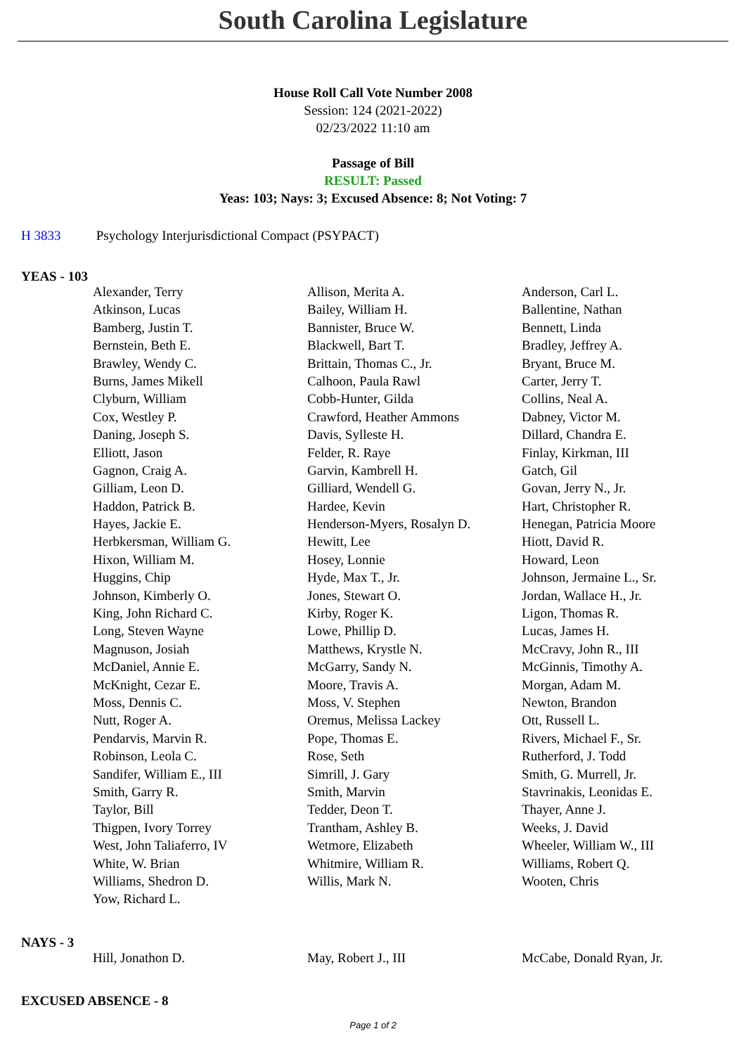South Carolina Legislature
House Roll Call Vote Number 2008
Session: 124 (2021-2022)
02/23/2022 11:10 am
Passage of Bill
RESULT: Passed
Yeas: 103; Nays: 3; Excused Absence: 8; Not Voting: 7
H 3833 Psychology Interjurisdictional Compact (PSYPACT)
YEAS - 103
| Alexander, Terry | Allison, Merita A. | Anderson, Carl L. |
| Atkinson, Lucas | Bailey, William H. | Ballentine, Nathan |
| Bamberg, Justin T. | Bannister, Bruce W. | Bennett, Linda |
| Bernstein, Beth E. | Blackwell, Bart T. | Bradley, Jeffrey A. |
| Brawley, Wendy C. | Brittain, Thomas C., Jr. | Bryant, Bruce M. |
| Burns, James Mikell | Calhoon, Paula Rawl | Carter, Jerry T. |
| Clyburn, William | Cobb-Hunter, Gilda | Collins, Neal A. |
| Cox, Westley P. | Crawford, Heather Ammons | Dabney, Victor M. |
| Daning, Joseph S. | Davis, Sylleste H. | Dillard, Chandra E. |
| Elliott, Jason | Felder, R. Raye | Finlay, Kirkman, III |
| Gagnon, Craig A. | Garvin, Kambrell H. | Gatch, Gil |
| Gilliam, Leon D. | Gilliard, Wendell G. | Govan, Jerry N., Jr. |
| Haddon, Patrick B. | Hardee, Kevin | Hart, Christopher R. |
| Hayes, Jackie E. | Henderson-Myers, Rosalyn D. | Henegan, Patricia Moore |
| Herbkersman, William G. | Hewitt, Lee | Hiott, David R. |
| Hixon, William M. | Hosey, Lonnie | Howard, Leon |
| Huggins, Chip | Hyde, Max T., Jr. | Johnson, Jermaine L., Sr. |
| Johnson, Kimberly O. | Jones, Stewart O. | Jordan, Wallace H., Jr. |
| King, John Richard C. | Kirby, Roger K. | Ligon, Thomas R. |
| Long, Steven Wayne | Lowe, Phillip D. | Lucas, James H. |
| Magnuson, Josiah | Matthews, Krystle N. | McCravy, John R., III |
| McDaniel, Annie E. | McGarry, Sandy N. | McGinnis, Timothy A. |
| McKnight, Cezar E. | Moore, Travis A. | Morgan, Adam M. |
| Moss, Dennis C. | Moss, V. Stephen | Newton, Brandon |
| Nutt, Roger A. | Oremus, Melissa Lackey | Ott, Russell L. |
| Pendarvis, Marvin R. | Pope, Thomas E. | Rivers, Michael F., Sr. |
| Robinson, Leola C. | Rose, Seth | Rutherford, J. Todd |
| Sandifer, William E., III | Simrill, J. Gary | Smith, G. Murrell, Jr. |
| Smith, Garry R. | Smith, Marvin | Stavrinakis, Leonidas E. |
| Taylor, Bill | Tedder, Deon T. | Thayer, Anne J. |
| Thigpen, Ivory Torrey | Trantham, Ashley B. | Weeks, J. David |
| West, John Taliaferro, IV | Wetmore, Elizabeth | Wheeler, William W., III |
| White, W. Brian | Whitmire, William R. | Williams, Robert Q. |
| Williams, Shedron D. | Willis, Mark N. | Wooten, Chris |
| Yow, Richard L. | | |
NAYS - 3
| Hill, Jonathon D. | May, Robert J., III | McCabe, Donald Ryan, Jr. |
EXCUSED ABSENCE - 8
Page 1 of 2